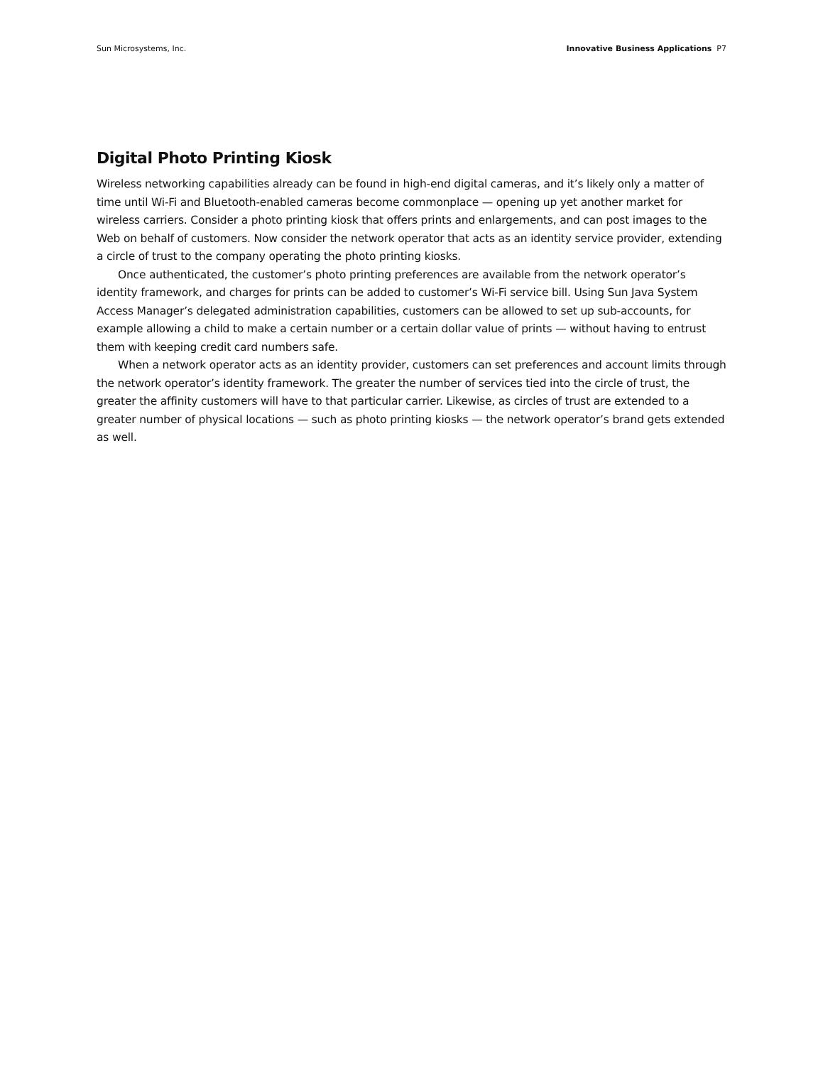Sun Microsystems, Inc. Innovative Business Applications P7
Digital Photo Printing Kiosk
Wireless networking capabilities already can be found in high-end digital cameras, and it’s likely only a matter of time until Wi-Fi and Bluetooth-enabled cameras become commonplace — opening up yet another market for wireless carriers. Consider a photo printing kiosk that offers prints and enlargements, and can post images to the Web on behalf of customers. Now consider the network operator that acts as an identity service provider, extending a circle of trust to the company operating the photo printing kiosks.
Once authenticated, the customer’s photo printing preferences are available from the network operator’s identity framework, and charges for prints can be added to customer’s Wi-Fi service bill. Using Sun Java System Access Manager’s delegated administration capabilities, customers can be allowed to set up sub-accounts, for example allowing a child to make a certain number or a certain dollar value of prints — without having to entrust them with keeping credit card numbers safe.
When a network operator acts as an identity provider, customers can set preferences and account limits through the network operator’s identity framework. The greater the number of services tied into the circle of trust, the greater the affinity customers will have to that particular carrier. Likewise, as circles of trust are extended to a greater number of physical locations — such as photo printing kiosks — the network operator’s brand gets extended as well.